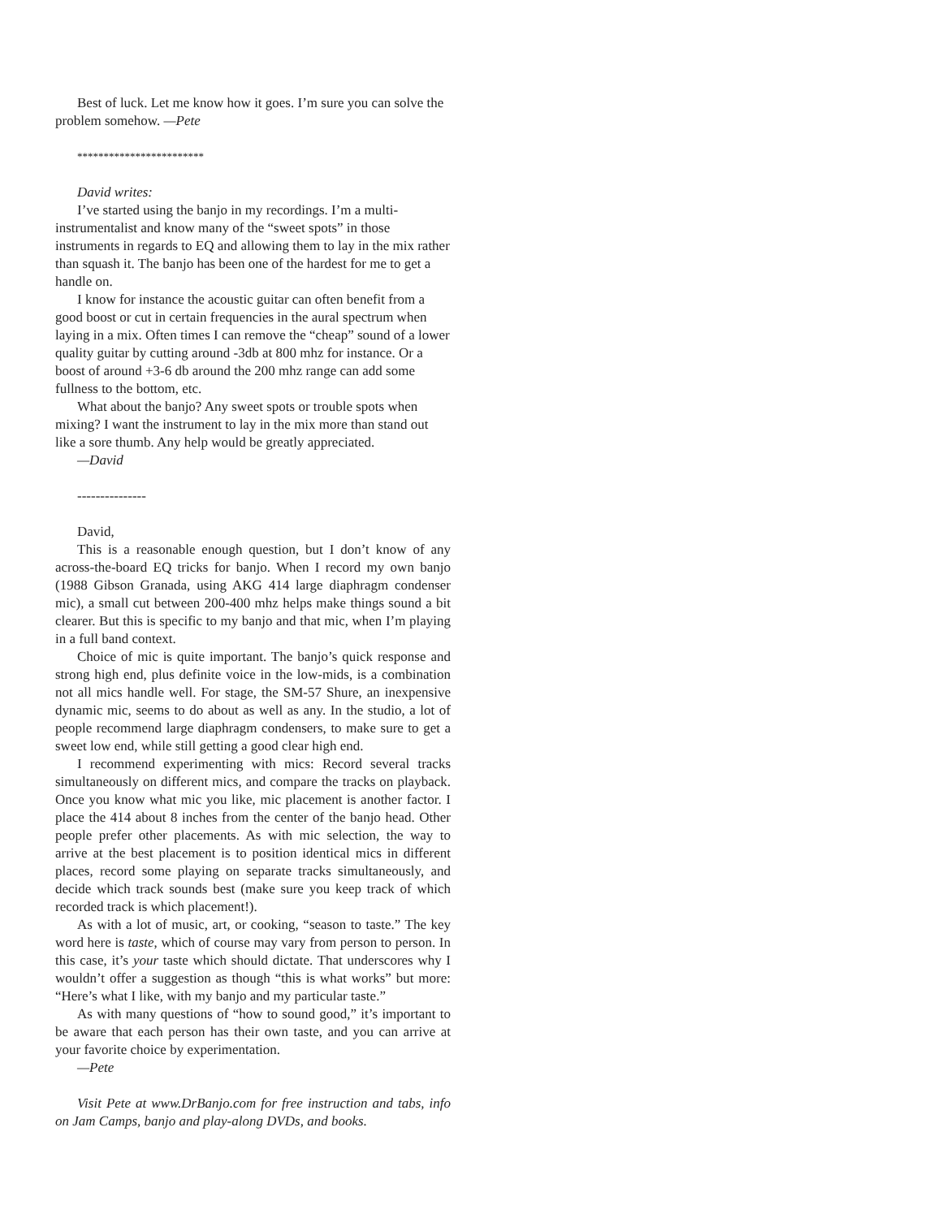Best of luck. Let me know how it goes. I’m sure you can solve the problem somehow. —Pete
************************
David writes:
I’ve started using the banjo in my recordings. I’m a multi-instrumentalist and know many of the “sweet spots” in those instruments in regards to EQ and allowing them to lay in the mix rather than squash it. The banjo has been one of the hardest for me to get a handle on.
I know for instance the acoustic guitar can often benefit from a good boost or cut in certain frequencies in the aural spectrum when laying in a mix. Often times I can remove the “cheap” sound of a lower quality guitar by cutting around -3db at 800 mhz for instance. Or a boost of around +3-6 db around the 200 mhz range can add some fullness to the bottom, etc.
What about the banjo? Any sweet spots or trouble spots when mixing? I want the instrument to lay in the mix more than stand out like a sore thumb. Any help would be greatly appreciated.
—David
---------------
David,
This is a reasonable enough question, but I don’t know of any across-the-board EQ tricks for banjo. When I record my own banjo (1988 Gibson Granada, using AKG 414 large diaphragm condenser mic), a small cut between 200-400 mhz helps make things sound a bit clearer. But this is specific to my banjo and that mic, when I’m playing in a full band context.
Choice of mic is quite important. The banjo’s quick response and strong high end, plus definite voice in the low-mids, is a combination not all mics handle well. For stage, the SM-57 Shure, an inexpensive dynamic mic, seems to do about as well as any. In the studio, a lot of people recommend large diaphragm condensers, to make sure to get a sweet low end, while still getting a good clear high end.
I recommend experimenting with mics: Record several tracks simultaneously on different mics, and compare the tracks on playback. Once you know what mic you like, mic placement is another factor. I place the 414 about 8 inches from the center of the banjo head. Other people prefer other placements. As with mic selection, the way to arrive at the best placement is to position identical mics in different places, record some playing on separate tracks simultaneously, and decide which track sounds best (make sure you keep track of which recorded track is which placement!).
As with a lot of music, art, or cooking, “season to taste.” The key word here is taste, which of course may vary from person to person. In this case, it’s your taste which should dictate. That underscores why I wouldn’t offer a suggestion as though “this is what works” but more: “Here’s what I like, with my banjo and my particular taste.”
As with many questions of “how to sound good,” it’s important to be aware that each person has their own taste, and you can arrive at your favorite choice by experimentation.
—Pete
Visit Pete at www.DrBanjo.com for free instruction and tabs, info on Jam Camps, banjo and play-along DVDs, and books.